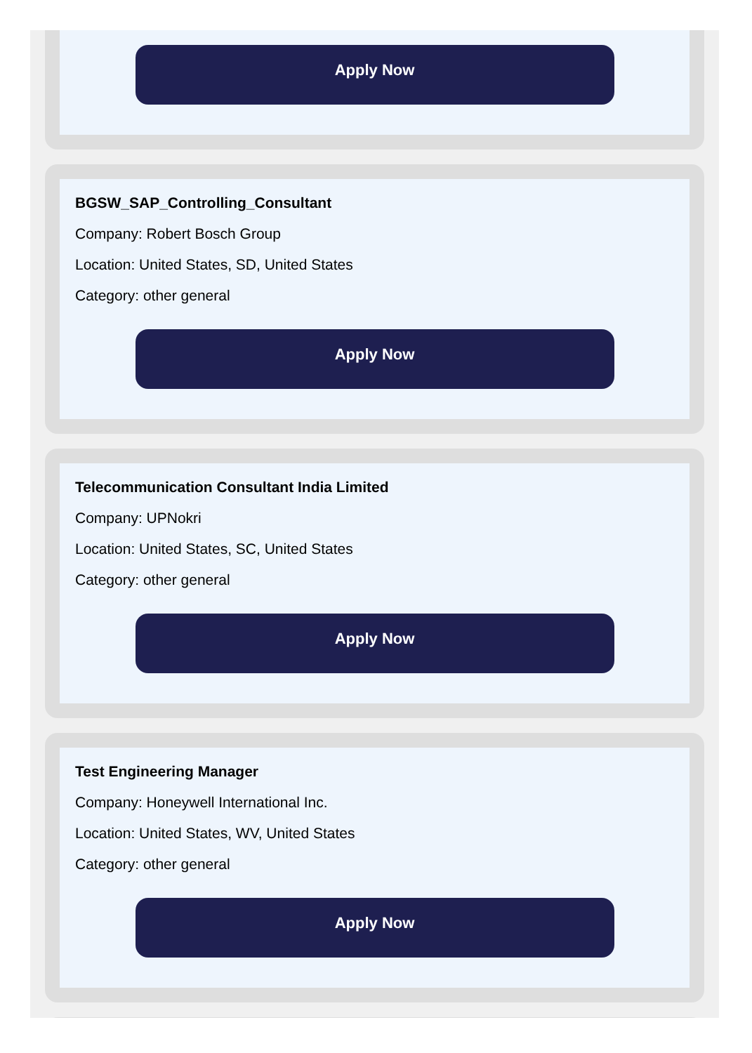Apply Now
BGSW_SAP_Controlling_Consultant
Company: Robert Bosch Group
Location: United States, SD, United States
Category: other general
Apply Now
Telecommunication Consultant India Limited
Company: UPNokri
Location: United States, SC, United States
Category: other general
Apply Now
Test Engineering Manager
Company: Honeywell International Inc.
Location: United States, WV, United States
Category: other general
Apply Now